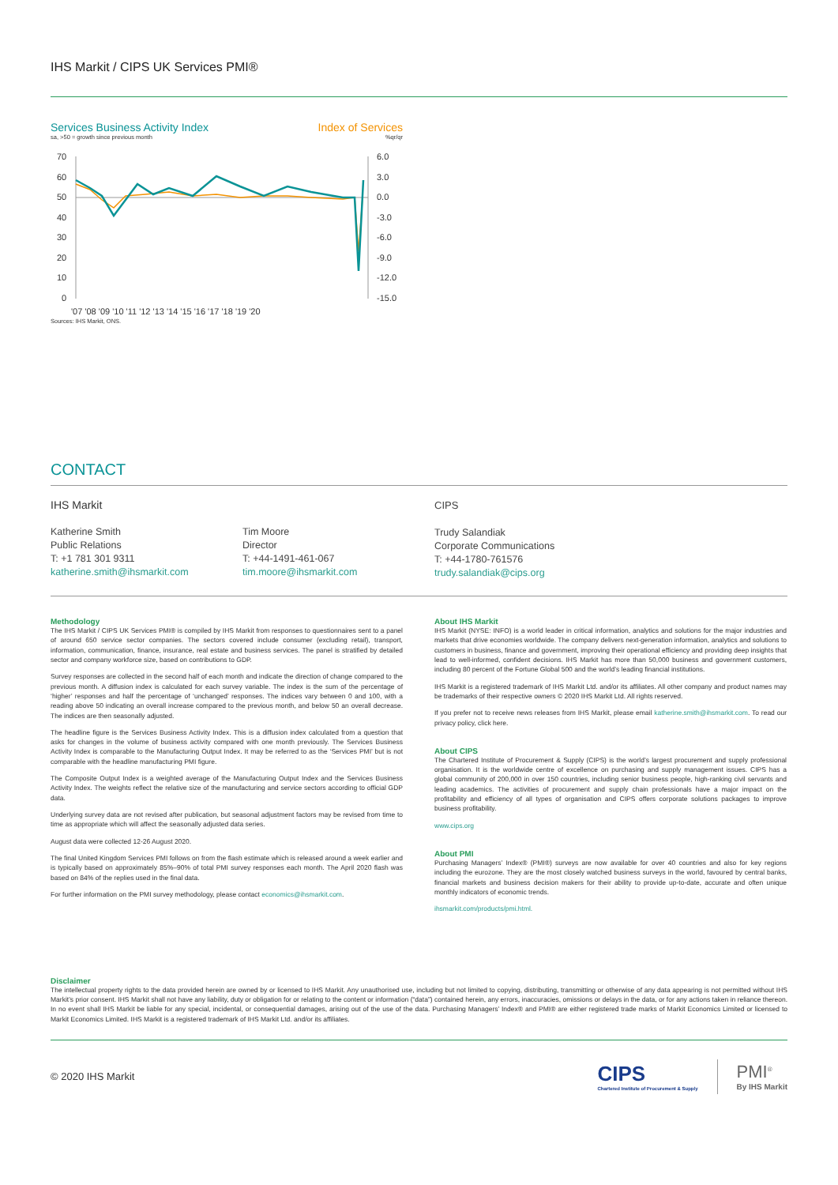IHS Markit / CIPS UK Services PMI®
Services Business Activity Index Index of Services
sa, >50 = growth since previous month%qr/qr
70
60
50
40
30
20
10
0
6.0
3.0
0.0
-3.0
-6.0
-9.0
-12.0
-15.0
'07 '08 '09 '10 '11 '12 '13 '14 '15 '16 '17 '18 '19 '20
Sources: IHS Markit, ONS.
CONTACT
IHS Markit
Katherine Smith
Public Relations
T: +1 781 301 9311
katherine.smith@ihsmarkit.com
Tim Moore
Director
T: +44-1491-461-067
tim.moore@ihsmarkit.com
CIPS
Trudy Salandiak
Corporate Communications
T: +44-1780-761576
trudy.salandiak@cips.org
Methodology
The IHS Markit / CIPS UK Services PMI® is compiled by IHS Markit from responses to questionnaires sent to a panel of around 650 service sector companies. The sectors covered include consumer (excluding retail), transport, information, communication, finance, insurance, real estate and business services. The panel is stratified by detailed sector and company workforce size, based on contributions to GDP.
Survey responses are collected in the second half of each month and indicate the direction of change compared to the previous month. A diffusion index is calculated for each survey variable. The index is the sum of the percentage of ‘higher’ responses and half the percentage of ‘unchanged’ responses. The indices vary between 0 and 100, with a reading above 50 indicating an overall increase compared to the previous month, and below 50 an overall decrease. The indices are then seasonally adjusted.
The headline figure is the Services Business Activity Index. This is a diffusion index calculated from a question that asks for changes in the volume of business activity compared with one month previously. The Services Business Activity Index is comparable to the Manufacturing Output Index. It may be referred to as the ‘Services PMI’ but is not comparable with the headline manufacturing PMI figure.
The Composite Output Index is a weighted average of the Manufacturing Output Index and the Services Business Activity Index. The weights reflect the relative size of the manufacturing and service sectors according to official GDP data.
Underlying survey data are not revised after publication, but seasonal adjustment factors may be revised from time to time as appropriate which will affect the seasonally adjusted data series.
August data were collected 12-26 August 2020.
The final United Kingdom Services PMI follows on from the flash estimate which is released around a week earlier and is typically based on approximately 85%–90% of total PMI survey responses each month. The April 2020 flash was based on 84% of the replies used in the final data.
For further information on the PMI survey methodology, please contact economics@ihsmarkit.com.
About IHS Markit
IHS Markit (NYSE: INFO) is a world leader in critical information, analytics and solutions for the major industries and markets that drive economies worldwide. The company delivers next-generation information, analytics and solutions to customers in business, finance and government, improving their operational efficiency and providing deep insights that lead to well-informed, confident decisions. IHS Markit has more than 50,000 business and government customers, including 80 percent of the Fortune Global 500 and the world’s leading financial institutions.
IHS Markit is a registered trademark of IHS Markit Ltd. and/or its affiliates. All other company and product names may be trademarks of their respective owners © 2020 IHS Markit Ltd. All rights reserved.
If you prefer not to receive news releases from IHS Markit, please email katherine.smith@ihsmarkit.com. To read our privacy policy, click here.
About CIPS
The Chartered Institute of Procurement & Supply (CIPS) is the world’s largest procurement and supply professional organisation. It is the worldwide centre of excellence on purchasing and supply management issues. CIPS has a global community of 200,000 in over 150 countries, including senior business people, high-ranking civil servants and leading academics. The activities of procurement and supply chain professionals have a major impact on the profitability and efficiency of all types of organisation and CIPS offers corporate solutions packages to improve business profitability.
www.cips.org
About PMI
Purchasing Managers’ Index® (PMI®) surveys are now available for over 40 countries and also for key regions including the eurozone. They are the most closely watched business surveys in the world, favoured by central banks, financial markets and business decision makers for their ability to provide up-to-date, accurate and often unique monthly indicators of economic trends.
ihsmarkit.com/products/pmi.html.
Disclaimer
The intellectual property rights to the data provided herein are owned by or licensed to IHS Markit. Any unauthorised use, including but not limited to copying, distributing, transmitting or otherwise of any data appearing is not permitted without IHS Markit’s prior consent. IHS Markit shall not have any liability, duty or obligation for or relating to the content or information (“data”) contained herein, any errors, inaccuracies, omissions or delays in the data, or for any actions taken in reliance thereon. In no event shall IHS Markit be liable for any special, incidental, or consequential damages, arising out of the use of the data. Purchasing Managers’ Index® and PMI® are either registered trade marks of Markit Economics Limited or licensed to Markit Economics Limited. IHS Markit is a registered trademark of IHS Markit Ltd. and/or its affiliates.
© 2020 IHS Markit
CIPS
Chartered Institute of Procurement & Supply
PMI<sup>®</sup>
By IHS Markit